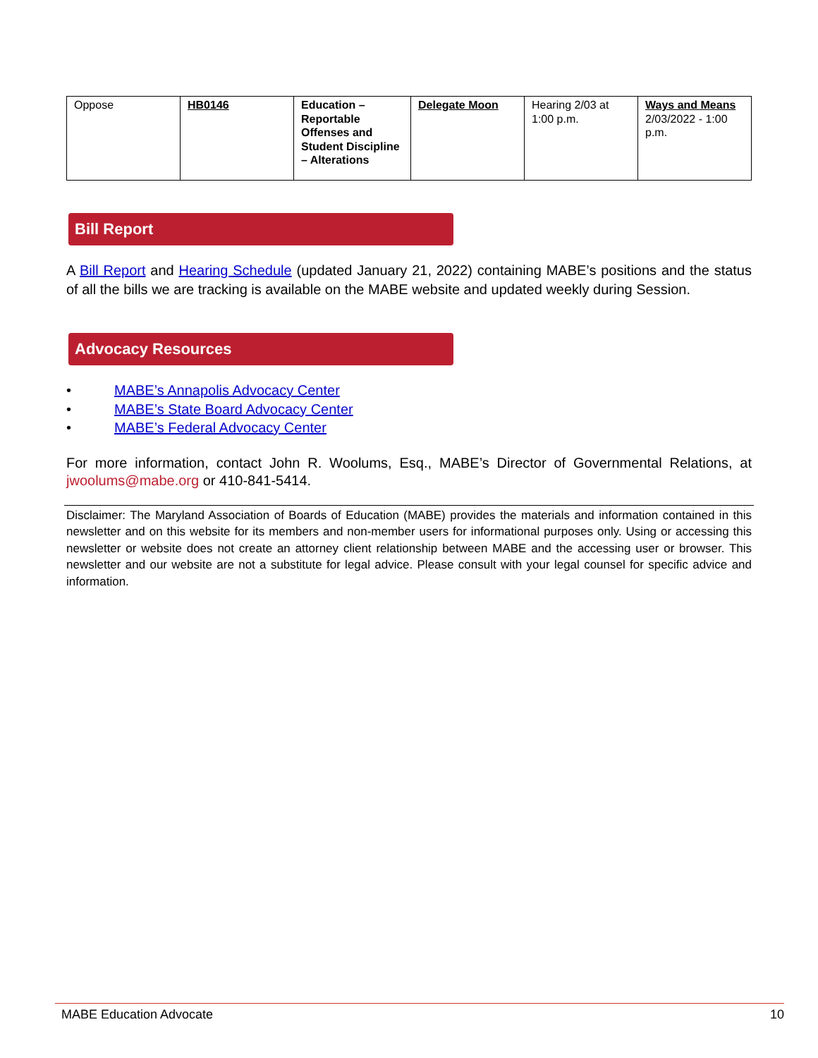| Oppose | HB0146 | Education – Reportable Offenses and Student Discipline – Alterations | Delegate Moon | Hearing 2/03 at 1:00 p.m. | Ways and Means 2/03/2022 - 1:00 p.m. |
Bill Report
A Bill Report and Hearing Schedule (updated January 21, 2022) containing MABE’s positions and the status of all the bills we are tracking is available on the MABE website and updated weekly during Session.
Advocacy Resources
• MABE’s Annapolis Advocacy Center
• MABE’s State Board Advocacy Center
• MABE’s Federal Advocacy Center
For more information, contact John R. Woolums, Esq., MABE’s Director of Governmental Relations, at jwoolums@mabe.org or 410-841-5414.
Disclaimer: The Maryland Association of Boards of Education (MABE) provides the materials and information contained in this newsletter and on this website for its members and non-member users for informational purposes only. Using or accessing this newsletter or website does not create an attorney client relationship between MABE and the accessing user or browser. This newsletter and our website are not a substitute for legal advice. Please consult with your legal counsel for specific advice and information.
MABE Education Advocate 10